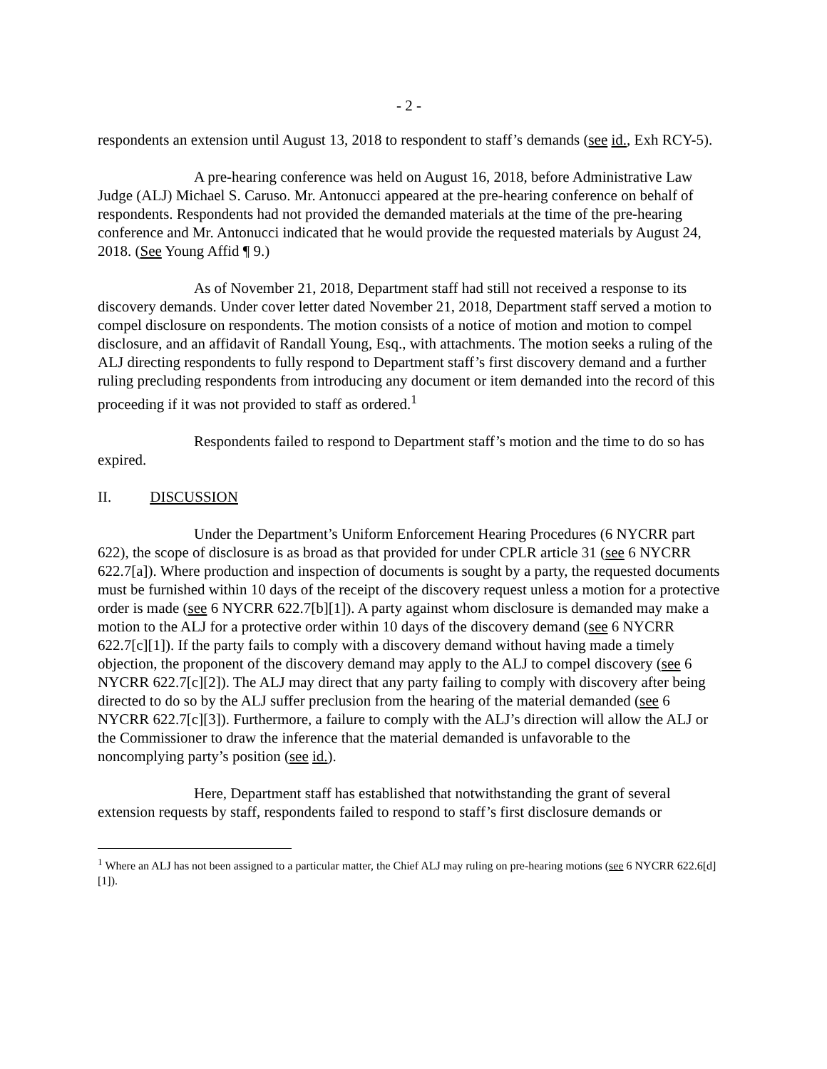- 2 -
respondents an extension until August 13, 2018 to respondent to staff’s demands (see id., Exh RCY-5).
A pre-hearing conference was held on August 16, 2018, before Administrative Law Judge (ALJ) Michael S. Caruso. Mr. Antonucci appeared at the pre-hearing conference on behalf of respondents. Respondents had not provided the demanded materials at the time of the pre-hearing conference and Mr. Antonucci indicated that he would provide the requested materials by August 24, 2018. (See Young Affid ¶ 9.)
As of November 21, 2018, Department staff had still not received a response to its discovery demands. Under cover letter dated November 21, 2018, Department staff served a motion to compel disclosure on respondents. The motion consists of a notice of motion and motion to compel disclosure, and an affidavit of Randall Young, Esq., with attachments. The motion seeks a ruling of the ALJ directing respondents to fully respond to Department staff’s first discovery demand and a further ruling precluding respondents from introducing any document or item demanded into the record of this proceeding if it was not provided to staff as ordered.<sup>1</sup>
Respondents failed to respond to Department staff’s motion and the time to do so has expired.
II. DISCUSSION
Under the Department’s Uniform Enforcement Hearing Procedures (6 NYCRR part 622), the scope of disclosure is as broad as that provided for under CPLR article 31 (see 6 NYCRR 622.7[a]). Where production and inspection of documents is sought by a party, the requested documents must be furnished within 10 days of the receipt of the discovery request unless a motion for a protective order is made (see 6 NYCRR 622.7[b][1]). A party against whom disclosure is demanded may make a motion to the ALJ for a protective order within 10 days of the discovery demand (see 6 NYCRR 622.7[c][1]). If the party fails to comply with a discovery demand without having made a timely objection, the proponent of the discovery demand may apply to the ALJ to compel discovery (see 6 NYCRR 622.7[c][2]). The ALJ may direct that any party failing to comply with discovery after being directed to do so by the ALJ suffer preclusion from the hearing of the material demanded (see 6 NYCRR 622.7[c][3]). Furthermore, a failure to comply with the ALJ’s direction will allow the ALJ or the Commissioner to draw the inference that the material demanded is unfavorable to the noncomplying party’s position (see id.).
Here, Department staff has established that notwithstanding the grant of several extension requests by staff, respondents failed to respond to staff’s first disclosure demands or
<sup>1</sup> Where an ALJ has not been assigned to a particular matter, the Chief ALJ may ruling on pre-hearing motions (see 6 NYCRR 622.6[d][1]).